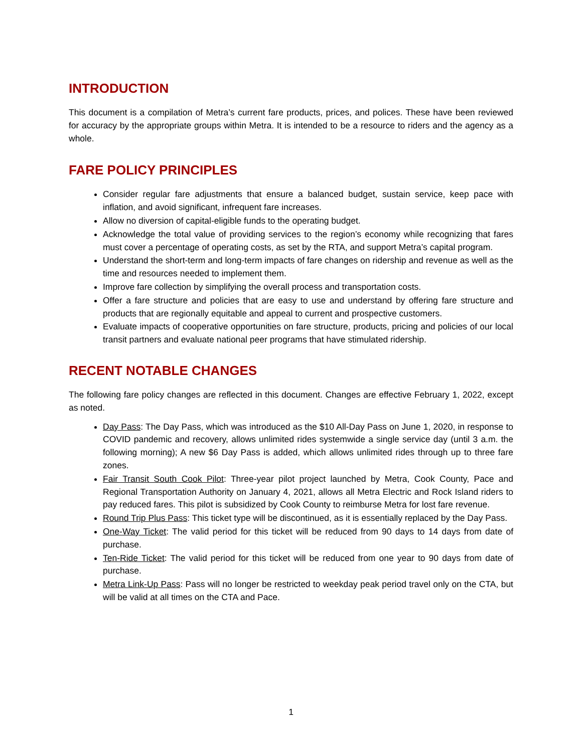INTRODUCTION
This document is a compilation of Metra’s current fare products, prices, and polices. These have been reviewed for accuracy by the appropriate groups within Metra. It is intended to be a resource to riders and the agency as a whole.
FARE POLICY PRINCIPLES
Consider regular fare adjustments that ensure a balanced budget, sustain service, keep pace with inflation, and avoid significant, infrequent fare increases.
Allow no diversion of capital-eligible funds to the operating budget.
Acknowledge the total value of providing services to the region’s economy while recognizing that fares must cover a percentage of operating costs, as set by the RTA, and support Metra’s capital program.
Understand the short-term and long-term impacts of fare changes on ridership and revenue as well as the time and resources needed to implement them.
Improve fare collection by simplifying the overall process and transportation costs.
Offer a fare structure and policies that are easy to use and understand by offering fare structure and products that are regionally equitable and appeal to current and prospective customers.
Evaluate impacts of cooperative opportunities on fare structure, products, pricing and policies of our local transit partners and evaluate national peer programs that have stimulated ridership.
RECENT NOTABLE CHANGES
The following fare policy changes are reflected in this document. Changes are effective February 1, 2022, except as noted.
Day Pass: The Day Pass, which was introduced as the $10 All-Day Pass on June 1, 2020, in response to COVID pandemic and recovery, allows unlimited rides systemwide a single service day (until 3 a.m. the following morning); A new $6 Day Pass is added, which allows unlimited rides through up to three fare zones.
Fair Transit South Cook Pilot: Three-year pilot project launched by Metra, Cook County, Pace and Regional Transportation Authority on January 4, 2021, allows all Metra Electric and Rock Island riders to pay reduced fares. This pilot is subsidized by Cook County to reimburse Metra for lost fare revenue.
Round Trip Plus Pass: This ticket type will be discontinued, as it is essentially replaced by the Day Pass.
One-Way Ticket: The valid period for this ticket will be reduced from 90 days to 14 days from date of purchase.
Ten-Ride Ticket: The valid period for this ticket will be reduced from one year to 90 days from date of purchase.
Metra Link-Up Pass: Pass will no longer be restricted to weekday peak period travel only on the CTA, but will be valid at all times on the CTA and Pace.
1